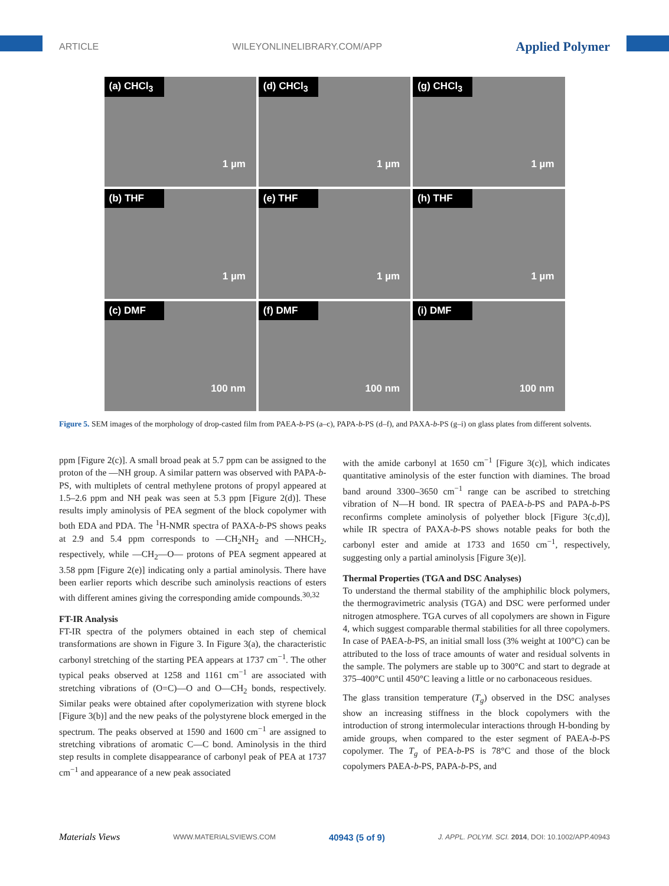ARTICLE WILEYONLINELIBRARY.COM/APP Applied Polymer
(a) CHCl<sub>3</sub>
1 µm
(d) CHCl<sub>3</sub>
1 µm
(g) CHCl<sub>3</sub>
1 µm
(b) THF
1 µm
(e) THF
1 µm
(h) THF
1 µm
(c) DMF
100 nm
(f) DMF
100 nm
(i) DMF
100 nm
Figure 5. SEM images of the morphology of drop-casted film from PAEA-b-PS (a–c), PAPA-b-PS (d–f), and PAXA-b-PS (g–i) on glass plates from different solvents.
ppm [Figure 2(c)]. A small broad peak at 5.7 ppm can be assigned to the proton of the —NH group. A similar pattern was observed with PAPA-b-PS, with multiplets of central methylene protons of propyl appeared at 1.5–2.6 ppm and NH peak was seen at 5.3 ppm [Figure 2(d)]. These results imply aminolysis of PEA segment of the block copolymer with both EDA and PDA. The <sup>1</sup>H-NMR spectra of PAXA-b-PS shows peaks at 2.9 and 5.4 ppm corresponds to —CH<sub>2</sub>NH<sub>2</sub> and —NHCH<sub>2</sub>, respectively, while —CH<sub>2</sub>—O— protons of PEA segment appeared at 3.58 ppm [Figure 2(e)] indicating only a partial aminolysis. There have been earlier reports which describe such aminolysis reactions of esters with different amines giving the corresponding amide compounds.<sup>30,32</sup>
FT-IR Analysis
FT-IR spectra of the polymers obtained in each step of chemical transformations are shown in Figure 3. In Figure 3(a), the characteristic carbonyl stretching of the starting PEA appears at 1737 cm<sup>−1</sup>. The other typical peaks observed at 1258 and 1161 cm<sup>−1</sup> are associated with stretching vibrations of (O=C)—O and O—CH<sub>2</sub> bonds, respectively. Similar peaks were obtained after copolymerization with styrene block [Figure 3(b)] and the new peaks of the polystyrene block emerged in the spectrum. The peaks observed at 1590 and 1600 cm<sup>−1</sup> are assigned to stretching vibrations of aromatic C—C bond. Aminolysis in the third step results in complete disappearance of carbonyl peak of PEA at 1737 cm<sup>−1</sup> and appearance of a new peak associated
with the amide carbonyl at 1650 cm<sup>−1</sup> [Figure 3(c)], which indicates quantitative aminolysis of the ester function with diamines. The broad band around 3300–3650 cm<sup>−1</sup> range can be ascribed to stretching vibration of N—H bond. IR spectra of PAEA-b-PS and PAPA-b-PS reconfirms complete aminolysis of polyether block [Figure 3(c,d)], while IR spectra of PAXA-b-PS shows notable peaks for both the carbonyl ester and amide at 1733 and 1650 cm<sup>−1</sup>, respectively, suggesting only a partial aminolysis [Figure 3(e)].
Thermal Properties (TGA and DSC Analyses)
To understand the thermal stability of the amphiphilic block polymers, the thermogravimetric analysis (TGA) and DSC were performed under nitrogen atmosphere. TGA curves of all copolymers are shown in Figure 4, which suggest comparable thermal stabilities for all three copolymers. In case of PAEA-b-PS, an initial small loss (3% weight at 100°C) can be attributed to the loss of trace amounts of water and residual solvents in the sample. The polymers are stable up to 300°C and start to degrade at 375–400°C until 450°C leaving a little or no carbonaceous residues.
The glass transition temperature (T<sub>g</sub>) observed in the DSC analyses show an increasing stiffness in the block copolymers with the introduction of strong intermolecular interactions through H-bonding by amide groups, when compared to the ester segment of PAEA-b-PS copolymer. The T<sub>g</sub> of PEA-b-PS is 78°C and those of the block copolymers PAEA-b-PS, PAPA-b-PS, and
Materials Views WWW.MATERIALSVIEWS.COM 40943 (5 of 9) J. APPL. POLYM. SCI. 2014, DOI: 10.1002/APP.40943